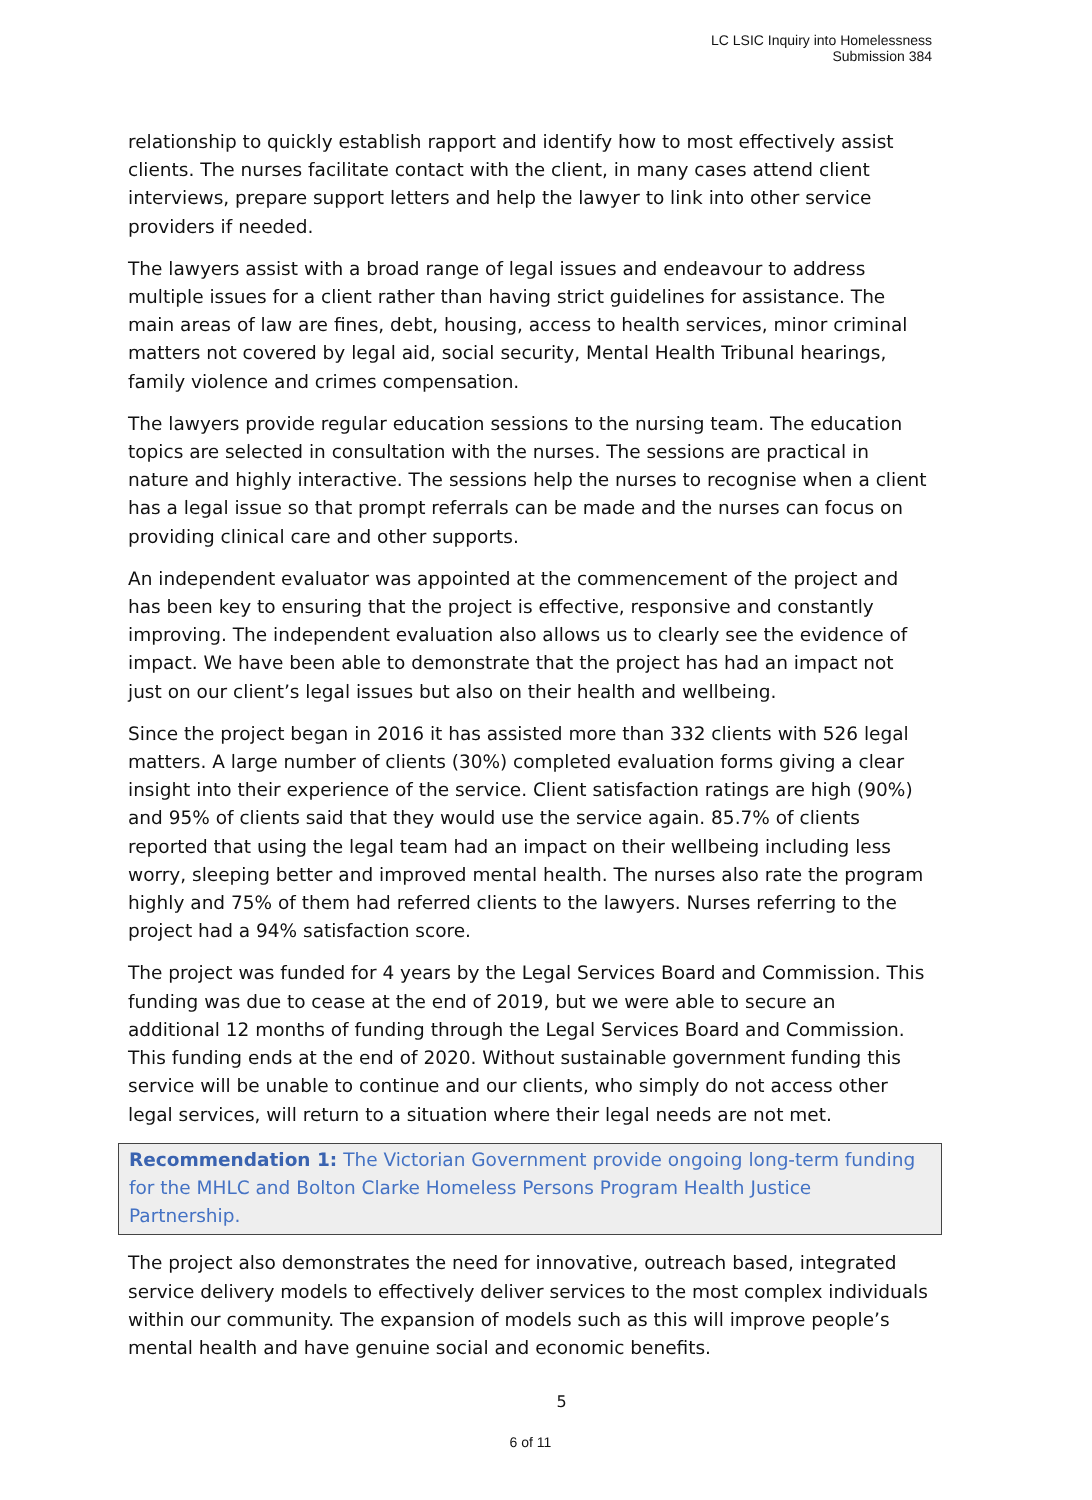LC LSIC Inquiry into Homelessness
Submission 384
relationship to quickly establish rapport and identify how to most effectively assist clients. The nurses facilitate contact with the client, in many cases attend client interviews, prepare support letters and help the lawyer to link into other service providers if needed.
The lawyers assist with a broad range of legal issues and endeavour to address multiple issues for a client rather than having strict guidelines for assistance. The main areas of law are fines, debt, housing, access to health services, minor criminal matters not covered by legal aid, social security, Mental Health Tribunal hearings, family violence and crimes compensation.
The lawyers provide regular education sessions to the nursing team. The education topics are selected in consultation with the nurses. The sessions are practical in nature and highly interactive. The sessions help the nurses to recognise when a client has a legal issue so that prompt referrals can be made and the nurses can focus on providing clinical care and other supports.
An independent evaluator was appointed at the commencement of the project and has been key to ensuring that the project is effective, responsive and constantly improving. The independent evaluation also allows us to clearly see the evidence of impact. We have been able to demonstrate that the project has had an impact not just on our client’s legal issues but also on their health and wellbeing.
Since the project began in 2016 it has assisted more than 332 clients with 526 legal matters. A large number of clients (30%) completed evaluation forms giving a clear insight into their experience of the service. Client satisfaction ratings are high (90%) and 95% of clients said that they would use the service again. 85.7% of clients reported that using the legal team had an impact on their wellbeing including less worry, sleeping better and improved mental health. The nurses also rate the program highly and 75% of them had referred clients to the lawyers. Nurses referring to the project had a 94% satisfaction score.
The project was funded for 4 years by the Legal Services Board and Commission. This funding was due to cease at the end of 2019, but we were able to secure an additional 12 months of funding through the Legal Services Board and Commission. This funding ends at the end of 2020. Without sustainable government funding this service will be unable to continue and our clients, who simply do not access other legal services, will return to a situation where their legal needs are not met.
Recommendation 1: The Victorian Government provide ongoing long-term funding for the MHLC and Bolton Clarke Homeless Persons Program Health Justice Partnership.
The project also demonstrates the need for innovative, outreach based, integrated service delivery models to effectively deliver services to the most complex individuals within our community. The expansion of models such as this will improve people’s mental health and have genuine social and economic benefits.
5
6 of 11